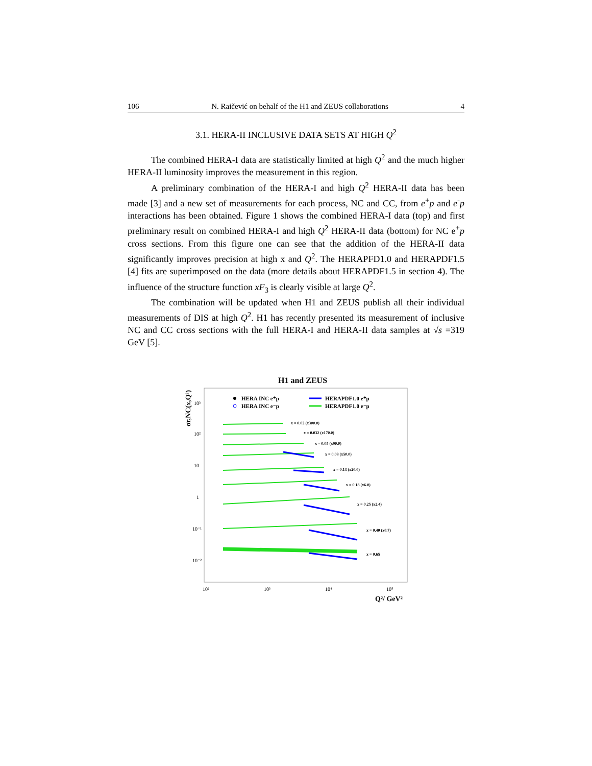106 N. Raičević on behalf of the H1 and ZEUS collaborations 4
3.1. HERA-II INCLUSIVE DATA SETS AT HIGH Q<sup>2</sup>
The combined HERA-I data are statistically limited at high Q<sup>2</sup> and the much higher HERA-II luminosity improves the measurement in this region.
A preliminary combination of the HERA-I and high Q<sup>2</sup> HERA-II data has been made [3] and a new set of measurements for each process, NC and CC, from e<sup>+</sup>p and e<sup>-</sup>p interactions has been obtained. Figure 1 shows the combined HERA-I data (top) and first preliminary result on combined HERA-I and high Q<sup>2</sup> HERA-II data (bottom) for NC e<sup>+</sup>p cross sections. From this figure one can see that the addition of the HERA-II data significantly improves precision at high x and Q<sup>2</sup>. The HERAPFD1.0 and HERAPDF1.5 [4] fits are superimposed on the data (more details about HERAPDF1.5 in section 4). The influence of the structure function xF<sub>3</sub> is clearly visible at large Q<sup>2</sup>.
The combination will be updated when H1 and ZEUS publish all their individual measurements of DIS at high Q<sup>2</sup>. H1 has recently presented its measurement of inclusive NC and CC cross sections with the full HERA-I and HERA-II data samples at √s =319 GeV [5].
H1 and ZEUS
σr,NC(x,Q²)
10³
10²
10
1
10⁻¹
10⁻²
10²
10³
10⁴
10⁵
Q²/ GeV²
HERA INC e⁺p
HERA INC e⁻p
HERAPDF1.0 e⁺p
HERAPDF1.0 e⁻p
x = 0.02 (x300.0)
x = 0.032 (x170.0)
x = 0.05 (x90.0)
x = 0.08 (x50.0)
x = 0.13 (x20.0)
x = 0.18 (x6.0)
x = 0.25 (x2.4)
x = 0.40 (x0.7)
x = 0.65